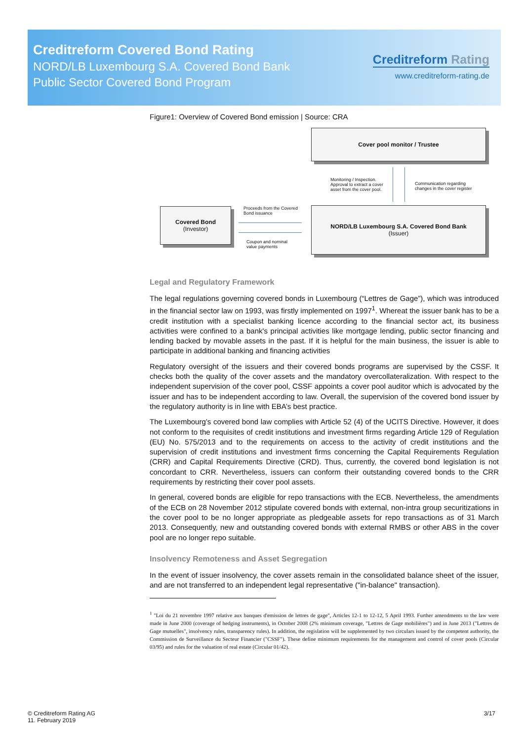Creditreform Covered Bond Rating
NORD/LB Luxembourg S.A. Covered Bond Bank
Public Sector Covered Bond Program
Creditreform Rating
www.creditreform-rating.de
Figure1: Overview of Covered Bond emission | Source: CRA
Cover pool monitor / Trustee
Monitoring / Inspection. Approval to extract a cover asset from the cover pool.
Communication regarding changes in the cover register
Covered Bond
(Investor)
Proceeds from the Covered Bond issuance
Coupon and nominal value payments
NORD/LB Luxembourg S.A. Covered Bond Bank
(Issuer)
Legal and Regulatory Framework
The legal regulations governing covered bonds in Luxembourg (“Lettres de Gage”), which was introduced in the financial sector law on 1993, was firstly implemented on 1997<sup>1</sup>. Whereat the issuer bank has to be a credit institution with a specialist banking licence according to the financial sector act, its business activities were confined to a bank's principal activities like mortgage lending, public sector financing and lending backed by movable assets in the past. If it is helpful for the main business, the issuer is able to participate in additional banking and financing activities
Regulatory oversight of the issuers and their covered bonds programs are supervised by the CSSF. It checks both the quality of the cover assets and the mandatory overcollateralization. With respect to the independent supervision of the cover pool, CSSF appoints a cover pool auditor which is advocated by the issuer and has to be independent according to law. Overall, the supervision of the covered bond issuer by the regulatory authority is in line with EBA’s best practice.
The Luxembourg’s covered bond law complies with Article 52 (4) of the UCITS Directive. However, it does not conform to the requisites of credit institutions and investment firms regarding Article 129 of Regulation (EU) No. 575/2013 and to the requirements on access to the activity of credit institutions and the supervision of credit institutions and investment firms concerning the Capital Requirements Regulation (CRR) and Capital Requirements Directive (CRD). Thus, currently, the covered bond legislation is not concordant to CRR. Nevertheless, issuers can conform their outstanding covered bonds to the CRR requirements by restricting their cover pool assets.
In general, covered bonds are eligible for repo transactions with the ECB. Nevertheless, the amendments of the ECB on 28 November 2012 stipulate covered bonds with external, non-intra group securitizations in the cover pool to be no longer appropriate as pledgeable assets for repo transactions as of 31 March 2013. Consequently, new and outstanding covered bonds with external RMBS or other ABS in the cover pool are no longer repo suitable.
Insolvency Remoteness and Asset Segregation
In the event of issuer insolvency, the cover assets remain in the consolidated balance sheet of the issuer, and are not transferred to an independent legal representative ("in-balance" transaction).
<sup>1</sup> "Loi du 21 novembre 1997 relative aux banques d'emission de lettres de gage", Articles 12-1 to 12-12, 5 April 1993. Further amendments to the law were made in June 2000 (coverage of hedging instruments), in October 2008 (2% minimum coverage, "Lettres de Gage mobilières") and in June 2013 ("Lettres de Gage mutuelles", insolvency rules, transparency rules). In addition, the regislation will be supplemented by two circulars issued by the competent authority, the Commission de Surveillance du Secteur Financier ("CSSF"). These define minimum requirements for the management and control of cover pools (Circular 03/95) and rules for the valuation of real estate (Circular 01/42).
© Creditreform Rating AG
11. February 2019
3/17